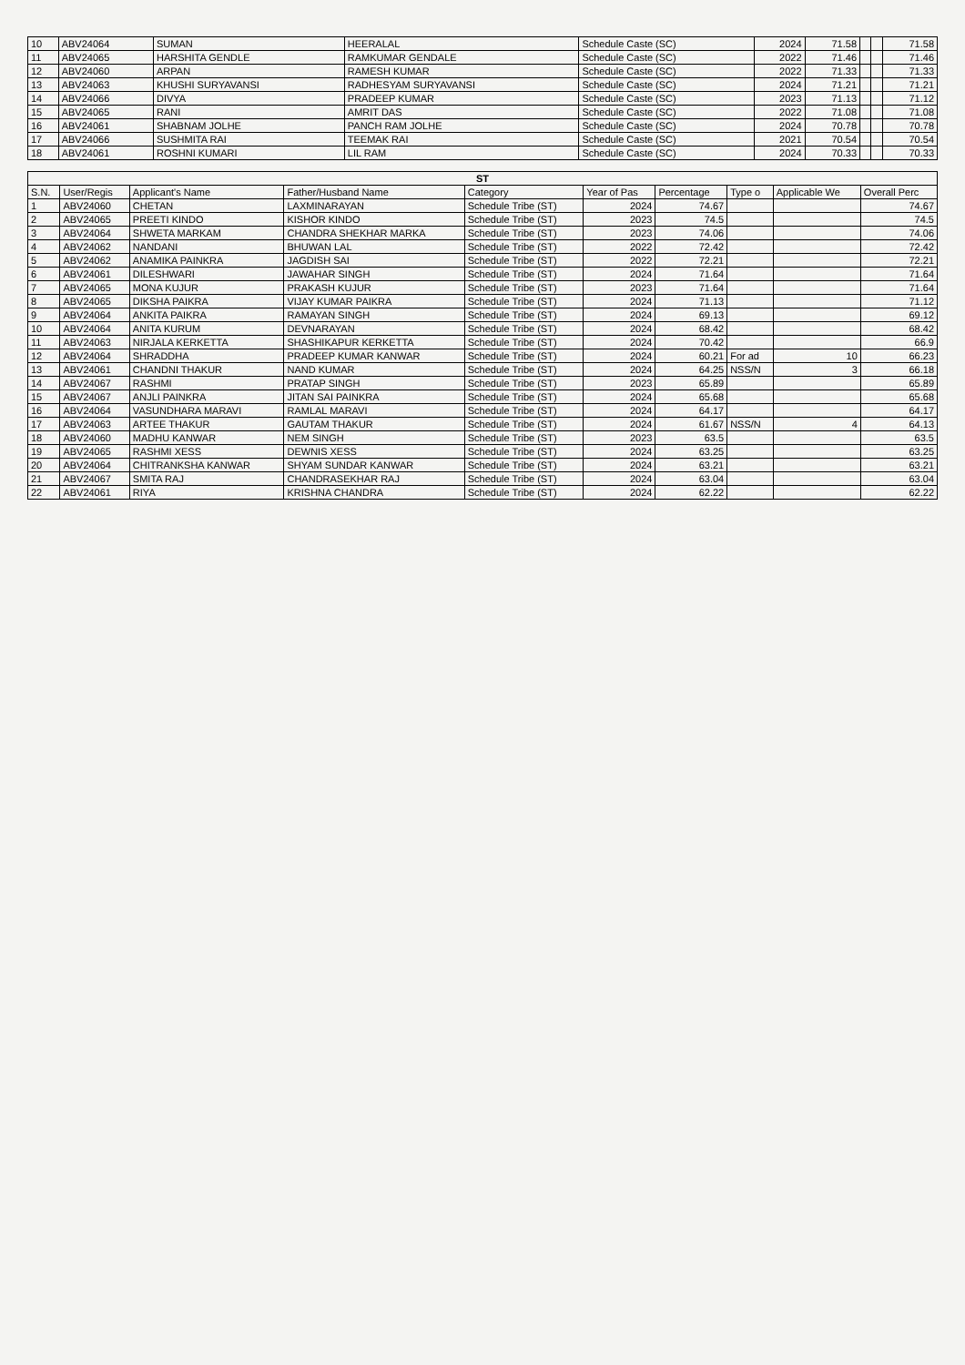| 10 | ABV24064 | SUMAN | HEERALAL | Schedule Caste (SC) | 2024 | 71.58 | | | 71.58 |
| 11 | ABV24065 | HARSHITA GENDLE | RAMKUMAR GENDALE | Schedule Caste (SC) | 2022 | 71.46 | | | 71.46 |
| 12 | ABV24060 | ARPAN | RAMESH KUMAR | Schedule Caste (SC) | 2022 | 71.33 | | | 71.33 |
| 13 | ABV24063 | KHUSHI SURYAVANSI | RADHESYAM SURYAVANSI | Schedule Caste (SC) | 2024 | 71.21 | | | 71.21 |
| 14 | ABV24066 | DIVYA | PRADEEP KUMAR | Schedule Caste (SC) | 2023 | 71.13 | | | 71.12 |
| 15 | ABV24065 | RANI | AMRIT DAS | Schedule Caste (SC) | 2022 | 71.08 | | | 71.08 |
| 16 | ABV24061 | SHABNAM JOLHE | PANCH RAM JOLHE | Schedule Caste (SC) | 2024 | 70.78 | | | 70.78 |
| 17 | ABV24066 | SUSHMITA RAI | TEEMAK RAI | Schedule Caste (SC) | 2021 | 70.54 | | | 70.54 |
| 18 | ABV24061 | ROSHNI KUMARI | LIL RAM | Schedule Caste (SC) | 2024 | 70.33 | | | 70.33 |
| ST | | | | | | | | | |
| S.N. | User/Regis | Applicant's Name | Father/Husband Name | Category | Year of Pas | Percentage | Type o | Applicable We | Overall Perc |
| 1 | ABV24060 | CHETAN | LAXMINARAYAN | Schedule Tribe (ST) | 2024 | 74.67 | | | 74.67 |
| 2 | ABV24065 | PREETI KINDO | KISHOR KINDO | Schedule Tribe (ST) | 2023 | 74.5 | | | 74.5 |
| 3 | ABV24064 | SHWETA MARKAM | CHANDRA SHEKHAR MARKA | Schedule Tribe (ST) | 2023 | 74.06 | | | 74.06 |
| 4 | ABV24062 | NANDANI | BHUWAN LAL | Schedule Tribe (ST) | 2022 | 72.42 | | | 72.42 |
| 5 | ABV24062 | ANAMIKA PAINKRA | JAGDISH SAI | Schedule Tribe (ST) | 2022 | 72.21 | | | 72.21 |
| 6 | ABV24061 | DILESHWARI | JAWAHAR SINGH | Schedule Tribe (ST) | 2024 | 71.64 | | | 71.64 |
| 7 | ABV24065 | MONA KUJUR | PRAKASH KUJUR | Schedule Tribe (ST) | 2023 | 71.64 | | | 71.64 |
| 8 | ABV24065 | DIKSHA PAIKRA | VIJAY KUMAR PAIKRA | Schedule Tribe (ST) | 2024 | 71.13 | | | 71.12 |
| 9 | ABV24064 | ANKITA PAIKRA | RAMAYAN SINGH | Schedule Tribe (ST) | 2024 | 69.13 | | | 69.12 |
| 10 | ABV24064 | ANITA KURUM | DEVNARAYAN | Schedule Tribe (ST) | 2024 | 68.42 | | | 68.42 |
| 11 | ABV24063 | NIRJALA KERKETTA | SHASHIKAPUR KERKETTA | Schedule Tribe (ST) | 2024 | 70.42 | | | 66.9 |
| 12 | ABV24064 | SHRADDHA | PRADEEP KUMAR KANWAR | Schedule Tribe (ST) | 2024 | 60.21 | For ad | 10 | 66.23 |
| 13 | ABV24061 | CHANDNI THAKUR | NAND KUMAR | Schedule Tribe (ST) | 2024 | 64.25 | NSS/N | 3 | 66.18 |
| 14 | ABV24067 | RASHMI | PRATAP SINGH | Schedule Tribe (ST) | 2023 | 65.89 | | | 65.89 |
| 15 | ABV24067 | ANJLI PAINKRA | JITAN SAI PAINKRA | Schedule Tribe (ST) | 2024 | 65.68 | | | 65.68 |
| 16 | ABV24064 | VASUNDHARA MARAVI | RAMLAL MARAVI | Schedule Tribe (ST) | 2024 | 64.17 | | | 64.17 |
| 17 | ABV24063 | ARTEE THAKUR | GAUTAM THAKUR | Schedule Tribe (ST) | 2024 | 61.67 | NSS/N | 4 | 64.13 |
| 18 | ABV24060 | MADHU KANWAR | NEM SINGH | Schedule Tribe (ST) | 2023 | 63.5 | | | 63.5 |
| 19 | ABV24065 | RASHMI XESS | DEWNIS XESS | Schedule Tribe (ST) | 2024 | 63.25 | | | 63.25 |
| 20 | ABV24064 | CHITRANKSHA KANWAR | SHYAM SUNDAR KANWAR | Schedule Tribe (ST) | 2024 | 63.21 | | | 63.21 |
| 21 | ABV24067 | SMITA RAJ | CHANDRASEKHAR RAJ | Schedule Tribe (ST) | 2024 | 63.04 | | | 63.04 |
| 22 | ABV24061 | RIYA | KRISHNA CHANDRA | Schedule Tribe (ST) | 2024 | 62.22 | | | 62.22 |